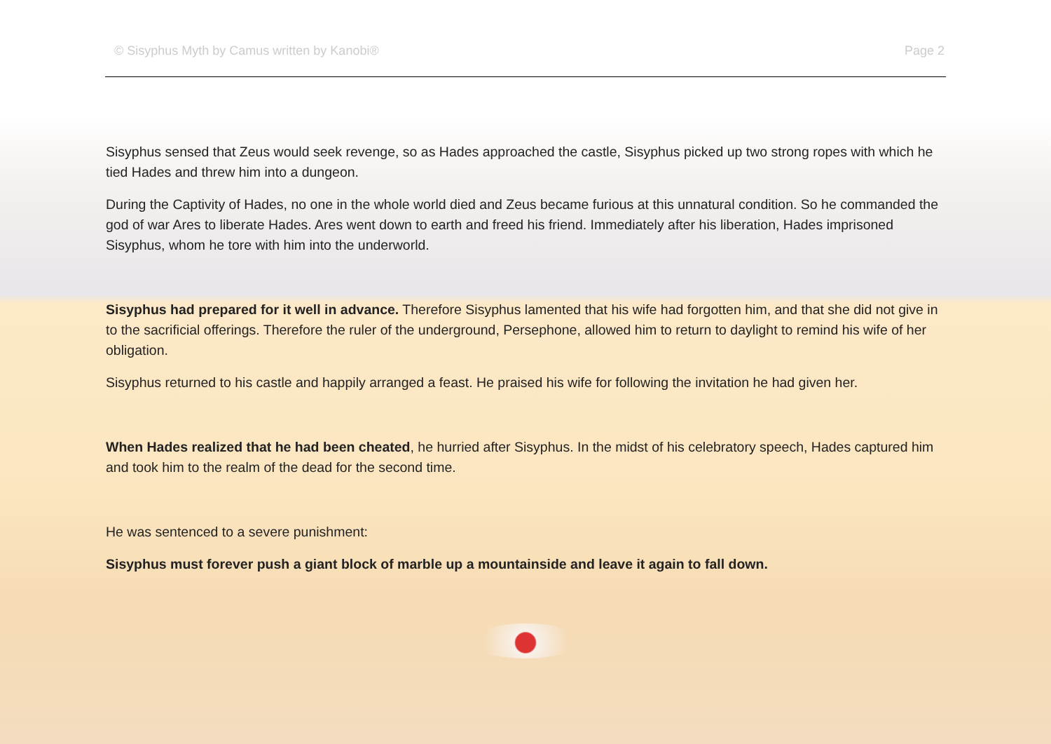© Sisyphus Myth by Camus written by Kanobi® Page 2
Sisyphus sensed that Zeus would seek revenge, so as Hades approached the castle, Sisyphus picked up two strong ropes with which he tied Hades and threw him into a dungeon.
During the Captivity of Hades, no one in the whole world died and Zeus became furious at this unnatural condition. So he commanded the god of war Ares to liberate Hades. Ares went down to earth and freed his friend. Immediately after his liberation, Hades imprisoned Sisyphus, whom he tore with him into the underworld.
Sisyphus had prepared for it well in advance. Therefore Sisyphus lamented that his wife had forgotten him, and that she did not give in to the sacrificial offerings. Therefore the ruler of the underground, Persephone, allowed him to return to daylight to remind his wife of her obligation.
Sisyphus returned to his castle and happily arranged a feast. He praised his wife for following the invitation he had given her.
When Hades realized that he had been cheated, he hurried after Sisyphus. In the midst of his celebratory speech, Hades captured him and took him to the realm of the dead for the second time.
He was sentenced to a severe punishment:
Sisyphus must forever push a giant block of marble up a mountainside and leave it again to fall down.